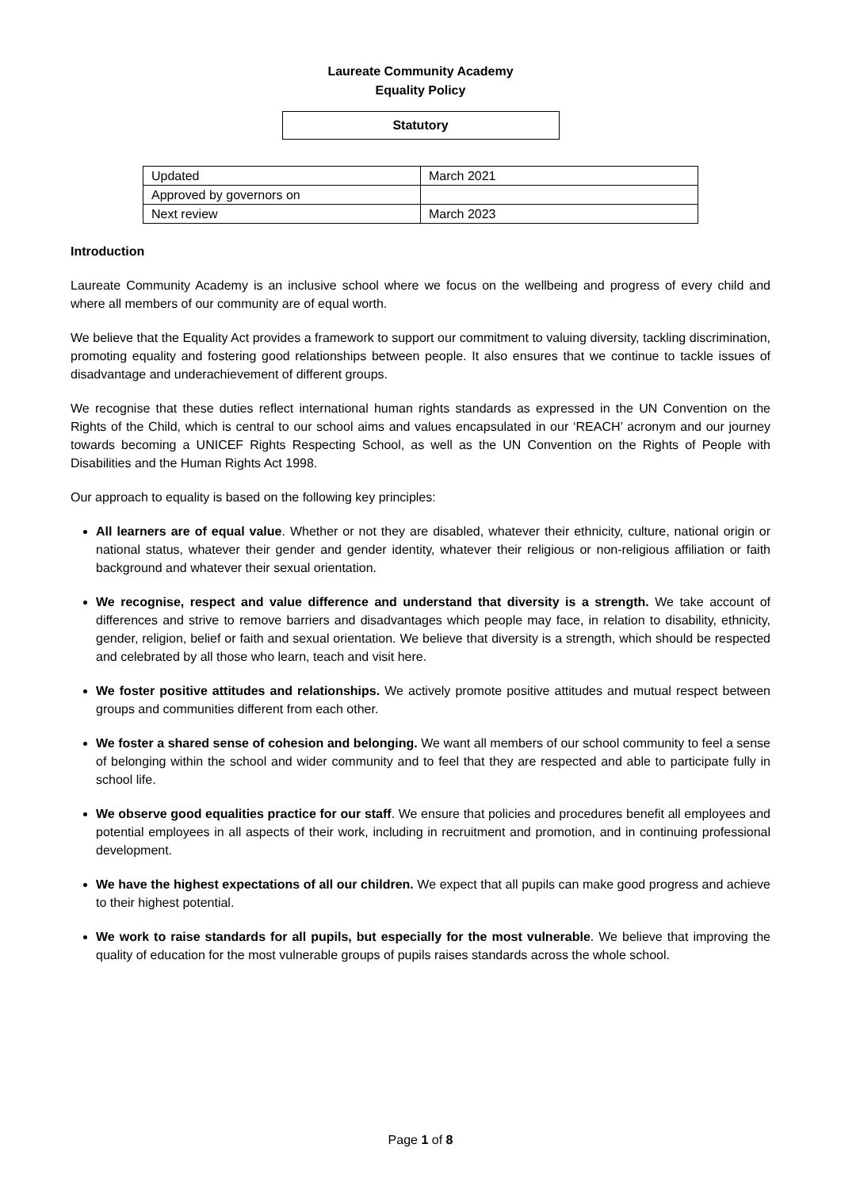Laureate Community Academy
Equality Policy
Statutory
| Updated | March 2021 |
| Approved by governors on | |
| Next review | March 2023 |
Introduction
Laureate Community Academy is an inclusive school where we focus on the wellbeing and progress of every child and where all members of our community are of equal worth.
We believe that the Equality Act provides a framework to support our commitment to valuing diversity, tackling discrimination, promoting equality and fostering good relationships between people. It also ensures that we continue to tackle issues of disadvantage and underachievement of different groups.
We recognise that these duties reflect international human rights standards as expressed in the UN Convention on the Rights of the Child, which is central to our school aims and values encapsulated in our ‘REACH’ acronym and our journey towards becoming a UNICEF Rights Respecting School, as well as the UN Convention on the Rights of People with Disabilities and the Human Rights Act 1998.
Our approach to equality is based on the following key principles:
All learners are of equal value. Whether or not they are disabled, whatever their ethnicity, culture, national origin or national status, whatever their gender and gender identity, whatever their religious or non-religious affiliation or faith background and whatever their sexual orientation.
We recognise, respect and value difference and understand that diversity is a strength. We take account of differences and strive to remove barriers and disadvantages which people may face, in relation to disability, ethnicity, gender, religion, belief or faith and sexual orientation. We believe that diversity is a strength, which should be respected and celebrated by all those who learn, teach and visit here.
We foster positive attitudes and relationships. We actively promote positive attitudes and mutual respect between groups and communities different from each other.
We foster a shared sense of cohesion and belonging. We want all members of our school community to feel a sense of belonging within the school and wider community and to feel that they are respected and able to participate fully in school life.
We observe good equalities practice for our staff. We ensure that policies and procedures benefit all employees and potential employees in all aspects of their work, including in recruitment and promotion, and in continuing professional development.
We have the highest expectations of all our children. We expect that all pupils can make good progress and achieve to their highest potential.
We work to raise standards for all pupils, but especially for the most vulnerable. We believe that improving the quality of education for the most vulnerable groups of pupils raises standards across the whole school.
Page 1 of 8